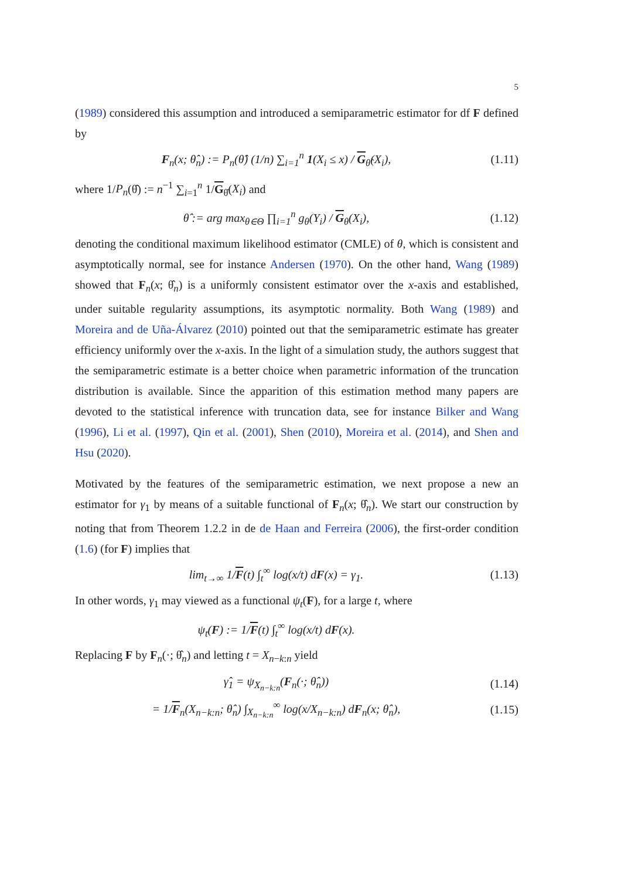5
(1989) considered this assumption and introduced a semiparametric estimator for df F defined by
F<sub>n</sub>(x; θ̂<sub>n</sub>) := P<sub>n</sub>(θ̂) (1/n) ∑<sub>i=1</sub><sup>n</sup> 1(X<sub>i</sub> ≤ x) / G<sub>θ̂</sub>(X<sub>i</sub>),
(1.11)
where 1/P<sub>n</sub>(θ̂) := n<sup>−1</sup> ∑<sub>i=1</sub><sup>n</sup> 1/G<sub>θ̂</sub>(X<sub>i</sub>) and
θ̂ := arg max<sub>θ∈Θ</sub> ∏<sub>i=1</sub><sup>n</sup> g<sub>θ</sub>(Y<sub>i</sub>) / G<sub>θ</sub>(X<sub>i</sub>),
(1.12)
denoting the conditional maximum likelihood estimator (CMLE) of θ, which is consistent and asymptotically normal, see for instance Andersen (1970). On the other hand, Wang (1989) showed that F<sub>n</sub>(x; θ̂<sub>n</sub>) is a uniformly consistent estimator over the x-axis and established, under suitable regularity assumptions, its asymptotic normality. Both Wang (1989) and Moreira and de Uña-Álvarez (2010) pointed out that the semiparametric estimate has greater efficiency uniformly over the x-axis. In the light of a simulation study, the authors suggest that the semiparametric estimate is a better choice when parametric information of the truncation distribution is available. Since the apparition of this estimation method many papers are devoted to the statistical inference with truncation data, see for instance Bilker and Wang (1996), Li et al. (1997), Qin et al. (2001), Shen (2010), Moreira et al. (2014), and Shen and Hsu (2020).
Motivated by the features of the semiparametric estimation, we next propose a new an estimator for γ<sub>1</sub> by means of a suitable functional of F<sub>n</sub>(x; θ̂<sub>n</sub>). We start our construction by noting that from Theorem 1.2.2 in de de Haan and Ferreira (2006), the first-order condition (1.6) (for F) implies that
lim<sub>t→∞</sub> 1/F(t) ∫<sub>t</sub><sup>∞</sup> log(x/t) dF(x) = γ<sub>1</sub>.
(1.13)
In other words, γ<sub>1</sub> may viewed as a functional ψ<sub>t</sub>(F), for a large t, where
ψ<sub>t</sub>(F) := 1/F(t) ∫<sub>t</sub><sup>∞</sup> log(x/t) dF(x).
Replacing F by F<sub>n</sub>(·; θ̂<sub>n</sub>) and letting t = X<sub>n−k:n</sub> yield
γ̂<sub>1</sub> = ψ<sub>X<sub>n−k:n</sub></sub>(F<sub>n</sub>(·; θ̂<sub>n</sub>))
(1.14)
= 1/F<sub>n</sub>(X<sub>n−k:n</sub>; θ̂<sub>n</sub>) ∫<sub>X<sub>n−k:n</sub></sub><sup>∞</sup> log(x/X<sub>n−k:n</sub>) dF<sub>n</sub>(x; θ̂<sub>n</sub>),
(1.15)